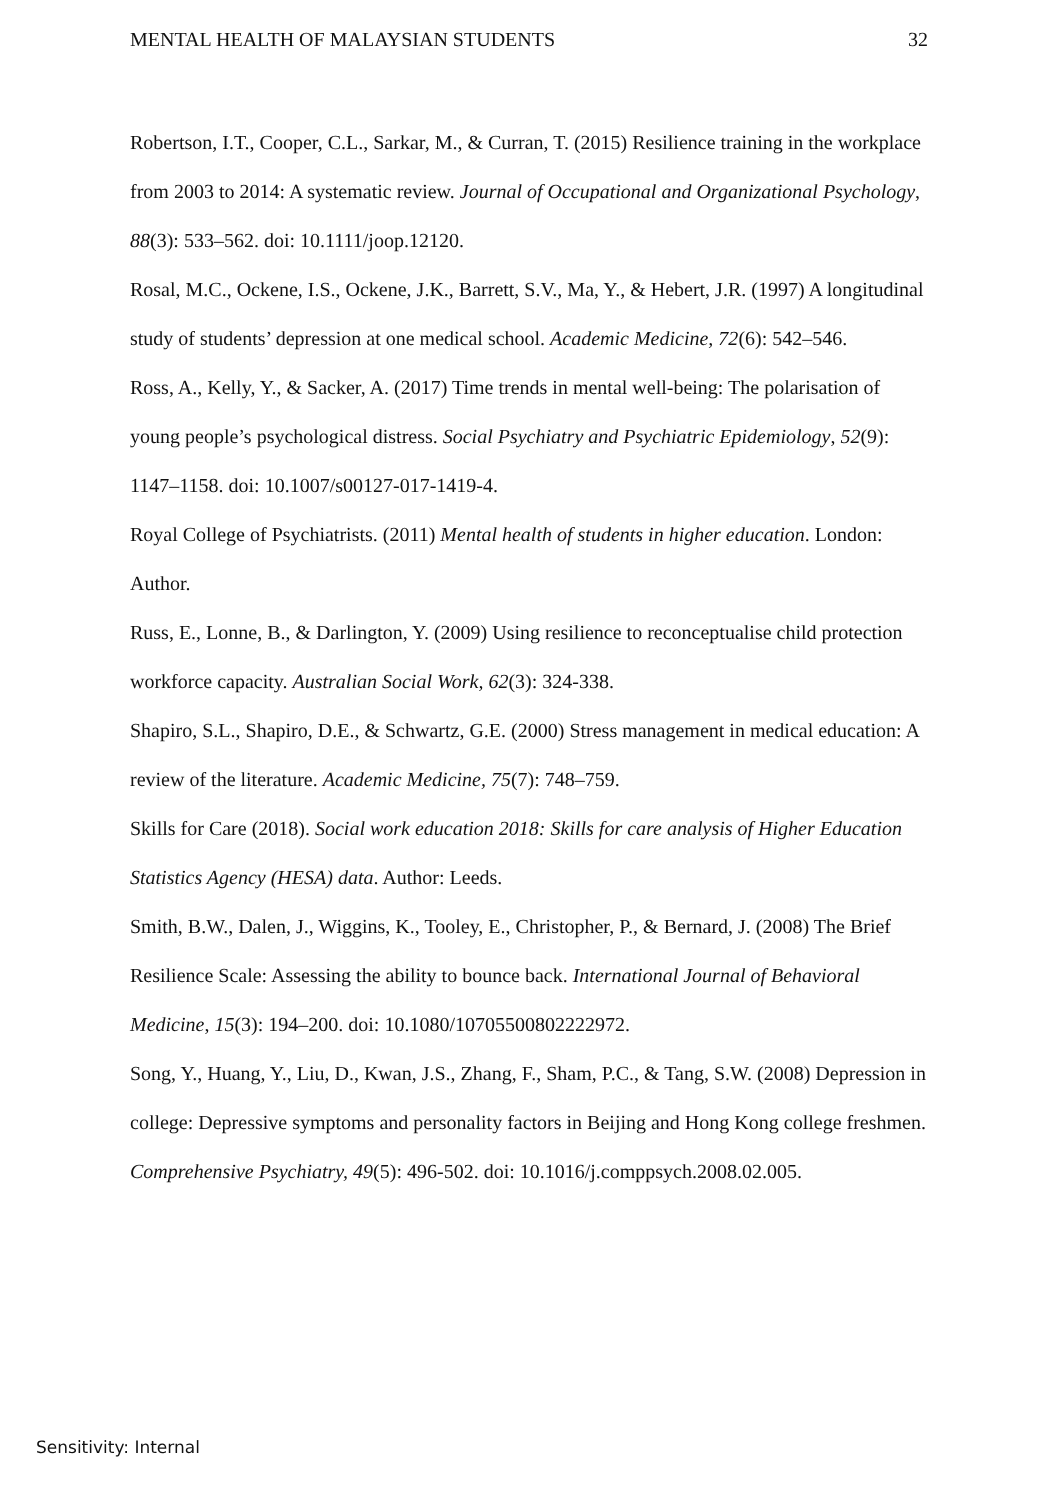MENTAL HEALTH OF MALAYSIAN STUDENTS 32
Robertson, I.T., Cooper, C.L., Sarkar, M., & Curran, T. (2015) Resilience training in the workplace from 2003 to 2014: A systematic review. Journal of Occupational and Organizational Psychology, 88(3): 533–562. doi: 10.1111/joop.12120.
Rosal, M.C., Ockene, I.S., Ockene, J.K., Barrett, S.V., Ma, Y., & Hebert, J.R. (1997) A longitudinal study of students’ depression at one medical school. Academic Medicine, 72(6): 542–546.
Ross, A., Kelly, Y., & Sacker, A. (2017) Time trends in mental well-being: The polarisation of young people’s psychological distress. Social Psychiatry and Psychiatric Epidemiology, 52(9): 1147–1158. doi: 10.1007/s00127-017-1419-4.
Royal College of Psychiatrists. (2011) Mental health of students in higher education. London: Author.
Russ, E., Lonne, B., & Darlington, Y. (2009) Using resilience to reconceptualise child protection workforce capacity. Australian Social Work, 62(3): 324-338.
Shapiro, S.L., Shapiro, D.E., & Schwartz, G.E. (2000) Stress management in medical education: A review of the literature. Academic Medicine, 75(7): 748–759.
Skills for Care (2018). Social work education 2018: Skills for care analysis of Higher Education Statistics Agency (HESA) data. Author: Leeds.
Smith, B.W., Dalen, J., Wiggins, K., Tooley, E., Christopher, P., & Bernard, J. (2008) The Brief Resilience Scale: Assessing the ability to bounce back. International Journal of Behavioral Medicine, 15(3): 194–200. doi: 10.1080/10705500802222972.
Song, Y., Huang, Y., Liu, D., Kwan, J.S., Zhang, F., Sham, P.C., & Tang, S.W. (2008) Depression in college: Depressive symptoms and personality factors in Beijing and Hong Kong college freshmen. Comprehensive Psychiatry, 49(5): 496-502. doi: 10.1016/j.comppsych.2008.02.005.
Sensitivity: Internal